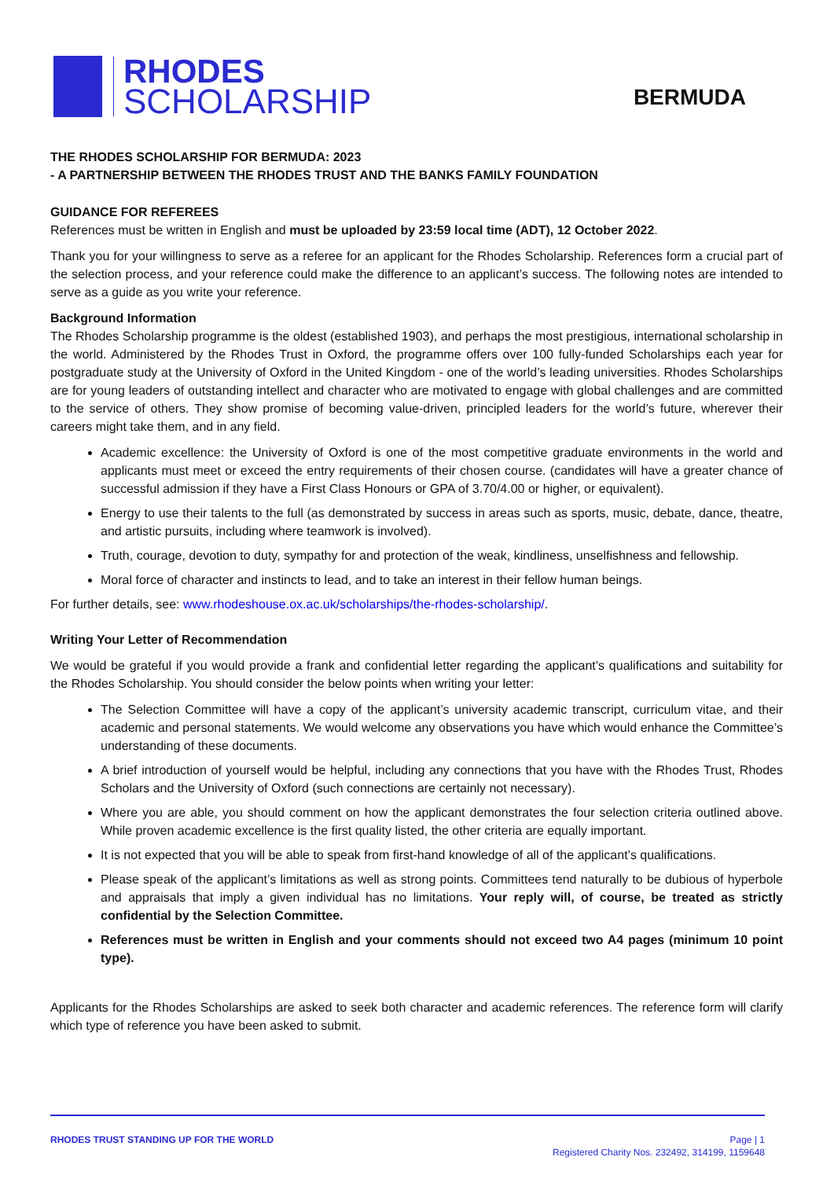RHODES
SCHOLARSHIP
BERMUDA
THE RHODES SCHOLARSHIP FOR BERMUDA: 2023
- A PARTNERSHIP BETWEEN THE RHODES TRUST AND THE BANKS FAMILY FOUNDATION
GUIDANCE FOR REFEREES
References must be written in English and must be uploaded by 23:59 local time (ADT), 12 October 2022.
Thank you for your willingness to serve as a referee for an applicant for the Rhodes Scholarship. References form a crucial part of the selection process, and your reference could make the difference to an applicant’s success. The following notes are intended to serve as a guide as you write your reference.
Background Information
The Rhodes Scholarship programme is the oldest (established 1903), and perhaps the most prestigious, international scholarship in the world. Administered by the Rhodes Trust in Oxford, the programme offers over 100 fully-funded Scholarships each year for postgraduate study at the University of Oxford in the United Kingdom - one of the world’s leading universities. Rhodes Scholarships are for young leaders of outstanding intellect and character who are motivated to engage with global challenges and are committed to the service of others. They show promise of becoming value-driven, principled leaders for the world’s future, wherever their careers might take them, and in any field.
Academic excellence: the University of Oxford is one of the most competitive graduate environments in the world and applicants must meet or exceed the entry requirements of their chosen course. (candidates will have a greater chance of successful admission if they have a First Class Honours or GPA of 3.70/4.00 or higher, or equivalent).
Energy to use their talents to the full (as demonstrated by success in areas such as sports, music, debate, dance, theatre, and artistic pursuits, including where teamwork is involved).
Truth, courage, devotion to duty, sympathy for and protection of the weak, kindliness, unselfishness and fellowship.
Moral force of character and instincts to lead, and to take an interest in their fellow human beings.
For further details, see: www.rhodeshouse.ox.ac.uk/scholarships/the-rhodes-scholarship/.
Writing Your Letter of Recommendation
We would be grateful if you would provide a frank and confidential letter regarding the applicant’s qualifications and suitability for the Rhodes Scholarship. You should consider the below points when writing your letter:
The Selection Committee will have a copy of the applicant’s university academic transcript, curriculum vitae, and their academic and personal statements. We would welcome any observations you have which would enhance the Committee’s understanding of these documents.
A brief introduction of yourself would be helpful, including any connections that you have with the Rhodes Trust, Rhodes Scholars and the University of Oxford (such connections are certainly not necessary).
Where you are able, you should comment on how the applicant demonstrates the four selection criteria outlined above. While proven academic excellence is the first quality listed, the other criteria are equally important.
It is not expected that you will be able to speak from first-hand knowledge of all of the applicant’s qualifications.
Please speak of the applicant’s limitations as well as strong points. Committees tend naturally to be dubious of hyperbole and appraisals that imply a given individual has no limitations. Your reply will, of course, be treated as strictly confidential by the Selection Committee.
References must be written in English and your comments should not exceed two A4 pages (minimum 10 point type).
Applicants for the Rhodes Scholarships are asked to seek both character and academic references. The reference form will clarify which type of reference you have been asked to submit.
RHODES TRUST STANDING UP FOR THE WORLD
Page | 1
Registered Charity Nos. 232492, 314199, 1159648